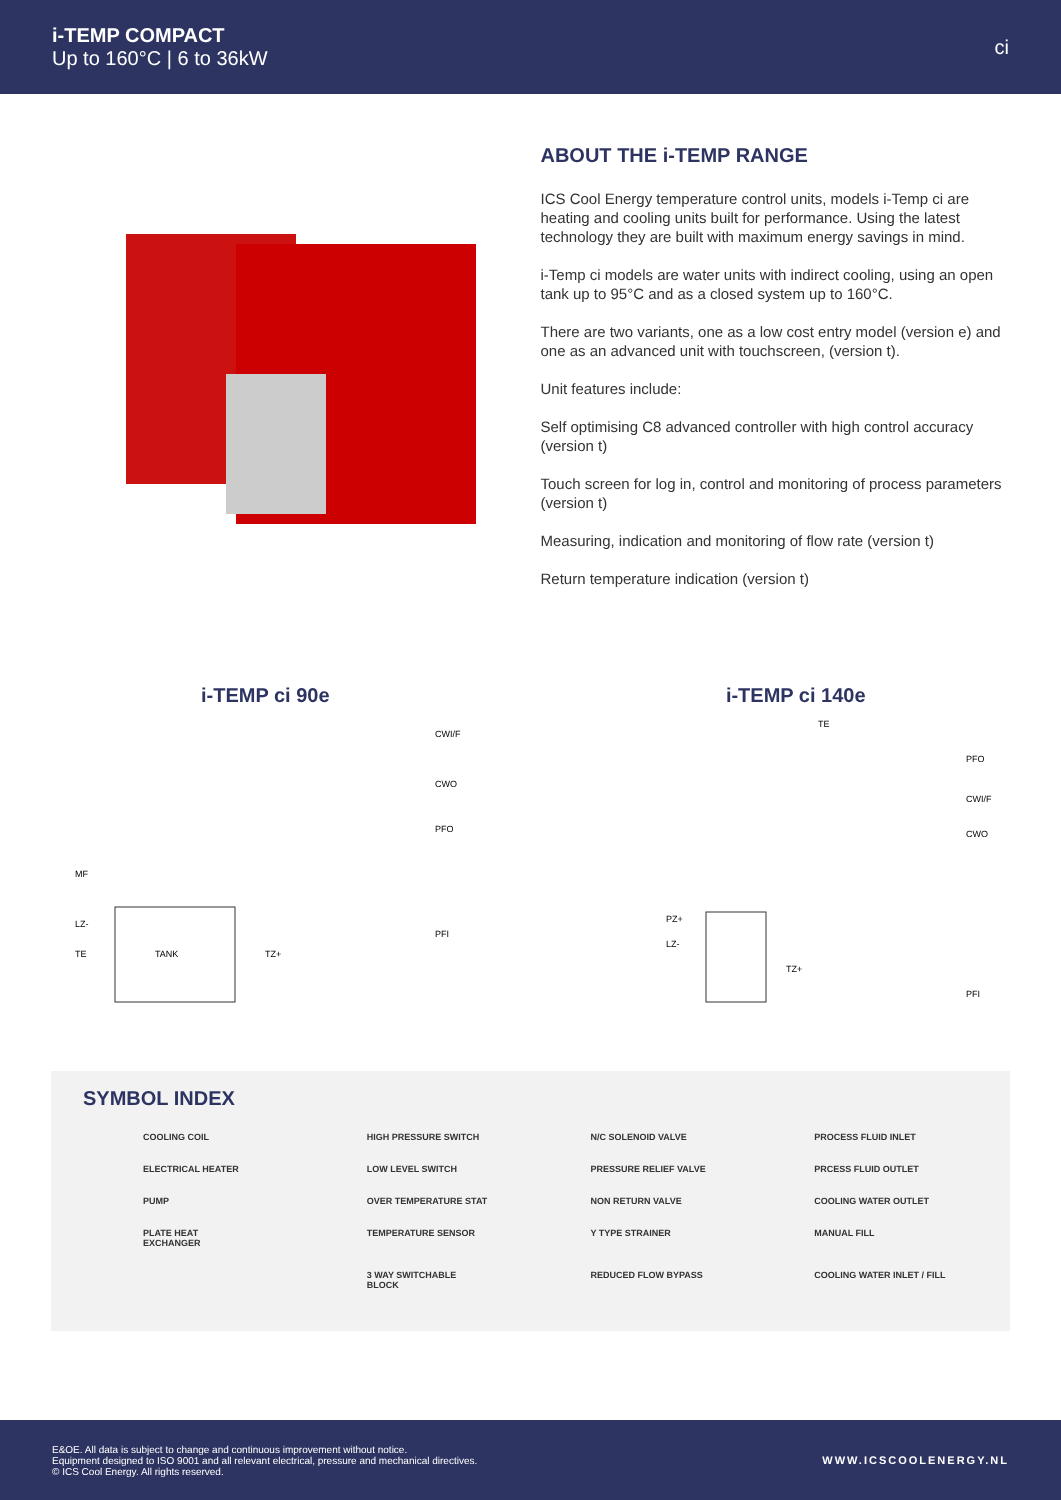i-TEMP COMPACT
Up to 160°C | 6 to 36kW
ci
ABOUT THE i-TEMP RANGE
ICS Cool Energy temperature control units, models i-Temp ci are heating and cooling units built for performance. Using the latest technology they are built with maximum energy savings in mind.
i-Temp ci models are water units with indirect cooling, using an open tank up to 95°C and as a closed system up to 160°C.
There are two variants, one as a low cost entry model (version e) and one as an advanced unit with touchscreen, (version t).
Unit features include:
Self optimising C8 advanced controller with high control accuracy (version t)
Touch screen for log in, control and monitoring of process parameters (version t)
Measuring, indication and monitoring of flow rate (version t)
Return temperature indication (version t)
i-TEMP ci 90e
TANK
CWI/F
CWO
PFO
PFI
MF
LZ-
TE
TZ+
i-TEMP ci 140e
PFO
CWI/F
CWO
PFI
TE
PZ+
LZ-
TZ+
SYMBOL INDEX
COOLING COIL
HIGH PRESSURE SWITCH
N/C SOLENOID VALVE
PROCESS FLUID INLET
ELECTRICAL HEATER
LOW LEVEL SWITCH
PRESSURE RELIEF VALVE
PRCESS FLUID OUTLET
PUMP
OVER TEMPERATURE STAT
NON RETURN VALVE
COOLING WATER OUTLET
PLATE HEAT
EXCHANGER
TEMPERATURE SENSOR
Y TYPE STRAINER
MANUAL FILL
3 WAY SWITCHABLE
BLOCK
REDUCED FLOW BYPASS
COOLING WATER INLET / FILL
E&OE. All data is subject to change and continuous improvement without notice.
Equipment designed to ISO 9001 and all relevant electrical, pressure and mechanical directives.
© ICS Cool Energy. All rights reserved.
WWW.ICSCOOLENERGY.NL